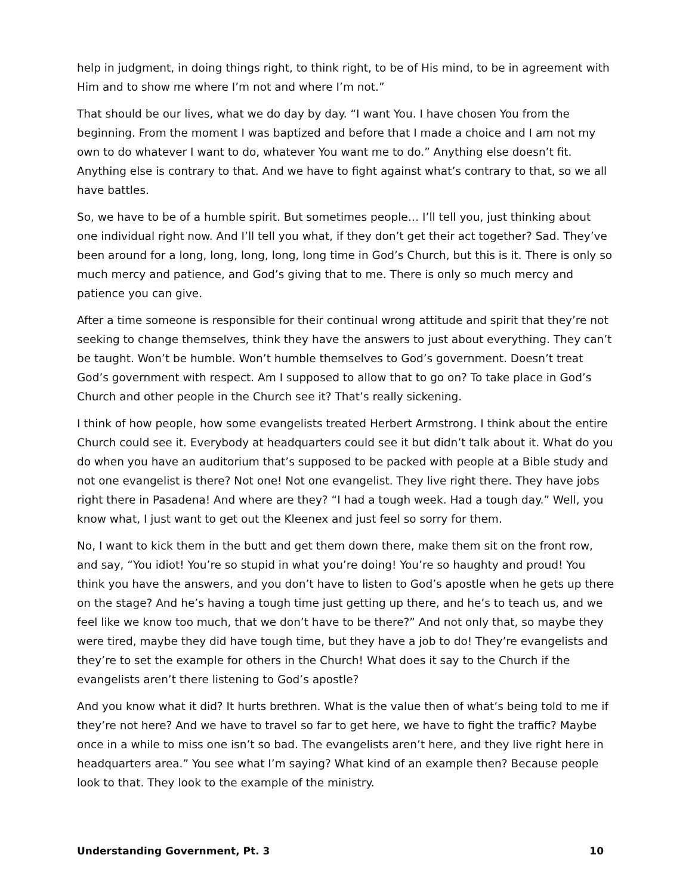help in judgment, in doing things right, to think right, to be of His mind, to be in agreement with Him and to show me where I’m not and where I’m not.”
That should be our lives, what we do day by day. “I want You. I have chosen You from the beginning. From the moment I was baptized and before that I made a choice and I am not my own to do whatever I want to do, whatever You want me to do.” Anything else doesn’t fit. Anything else is contrary to that. And we have to fight against what’s contrary to that, so we all have battles.
So, we have to be of a humble spirit. But sometimes people… I’ll tell you, just thinking about one individual right now. And I’ll tell you what, if they don’t get their act together? Sad. They’ve been around for a long, long, long, long, long time in God’s Church, but this is it. There is only so much mercy and patience, and God’s giving that to me. There is only so much mercy and patience you can give.
After a time someone is responsible for their continual wrong attitude and spirit that they’re not seeking to change themselves, think they have the answers to just about everything. They can’t be taught. Won’t be humble. Won’t humble themselves to God’s government. Doesn’t treat God’s government with respect. Am I supposed to allow that to go on? To take place in God’s Church and other people in the Church see it? That’s really sickening.
I think of how people, how some evangelists treated Herbert Armstrong. I think about the entire Church could see it. Everybody at headquarters could see it but didn’t talk about it. What do you do when you have an auditorium that’s supposed to be packed with people at a Bible study and not one evangelist is there? Not one! Not one evangelist. They live right there. They have jobs right there in Pasadena! And where are they? “I had a tough week. Had a tough day.” Well, you know what, I just want to get out the Kleenex and just feel so sorry for them.
No, I want to kick them in the butt and get them down there, make them sit on the front row, and say, “You idiot! You’re so stupid in what you’re doing! You’re so haughty and proud! You think you have the answers, and you don’t have to listen to God’s apostle when he gets up there on the stage? And he’s having a tough time just getting up there, and he’s to teach us, and we feel like we know too much, that we don’t have to be there?” And not only that, so maybe they were tired, maybe they did have tough time, but they have a job to do! They’re evangelists and they’re to set the example for others in the Church! What does it say to the Church if the evangelists aren’t there listening to God’s apostle?
And you know what it did? It hurts brethren. What is the value then of what’s being told to me if they’re not here? And we have to travel so far to get here, we have to fight the traffic? Maybe once in a while to miss one isn’t so bad. The evangelists aren’t here, and they live right here in headquarters area.” You see what I’m saying? What kind of an example then? Because people look to that. They look to the example of the ministry.
Understanding Government, Pt. 3 10